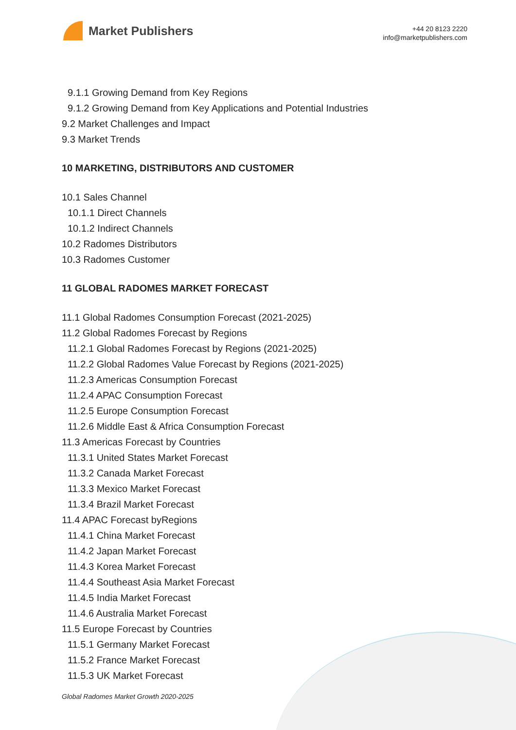Market Publishers
+44 20 8123 2220
info@marketpublishers.com
9.1.1 Growing Demand from Key Regions
9.1.2 Growing Demand from Key Applications and Potential Industries
9.2 Market Challenges and Impact
9.3 Market Trends
10 MARKETING, DISTRIBUTORS AND CUSTOMER
10.1 Sales Channel
10.1.1 Direct Channels
10.1.2 Indirect Channels
10.2 Radomes Distributors
10.3 Radomes Customer
11 GLOBAL RADOMES MARKET FORECAST
11.1 Global Radomes Consumption Forecast (2021-2025)
11.2 Global Radomes Forecast by Regions
11.2.1 Global Radomes Forecast by Regions (2021-2025)
11.2.2 Global Radomes Value Forecast by Regions (2021-2025)
11.2.3 Americas Consumption Forecast
11.2.4 APAC Consumption Forecast
11.2.5 Europe Consumption Forecast
11.2.6 Middle East & Africa Consumption Forecast
11.3 Americas Forecast by Countries
11.3.1 United States Market Forecast
11.3.2 Canada Market Forecast
11.3.3 Mexico Market Forecast
11.3.4 Brazil Market Forecast
11.4 APAC Forecast byRegions
11.4.1 China Market Forecast
11.4.2 Japan Market Forecast
11.4.3 Korea Market Forecast
11.4.4 Southeast Asia Market Forecast
11.4.5 India Market Forecast
11.4.6 Australia Market Forecast
11.5 Europe Forecast by Countries
11.5.1 Germany Market Forecast
11.5.2 France Market Forecast
11.5.3 UK Market Forecast
Global Radomes Market Growth 2020-2025